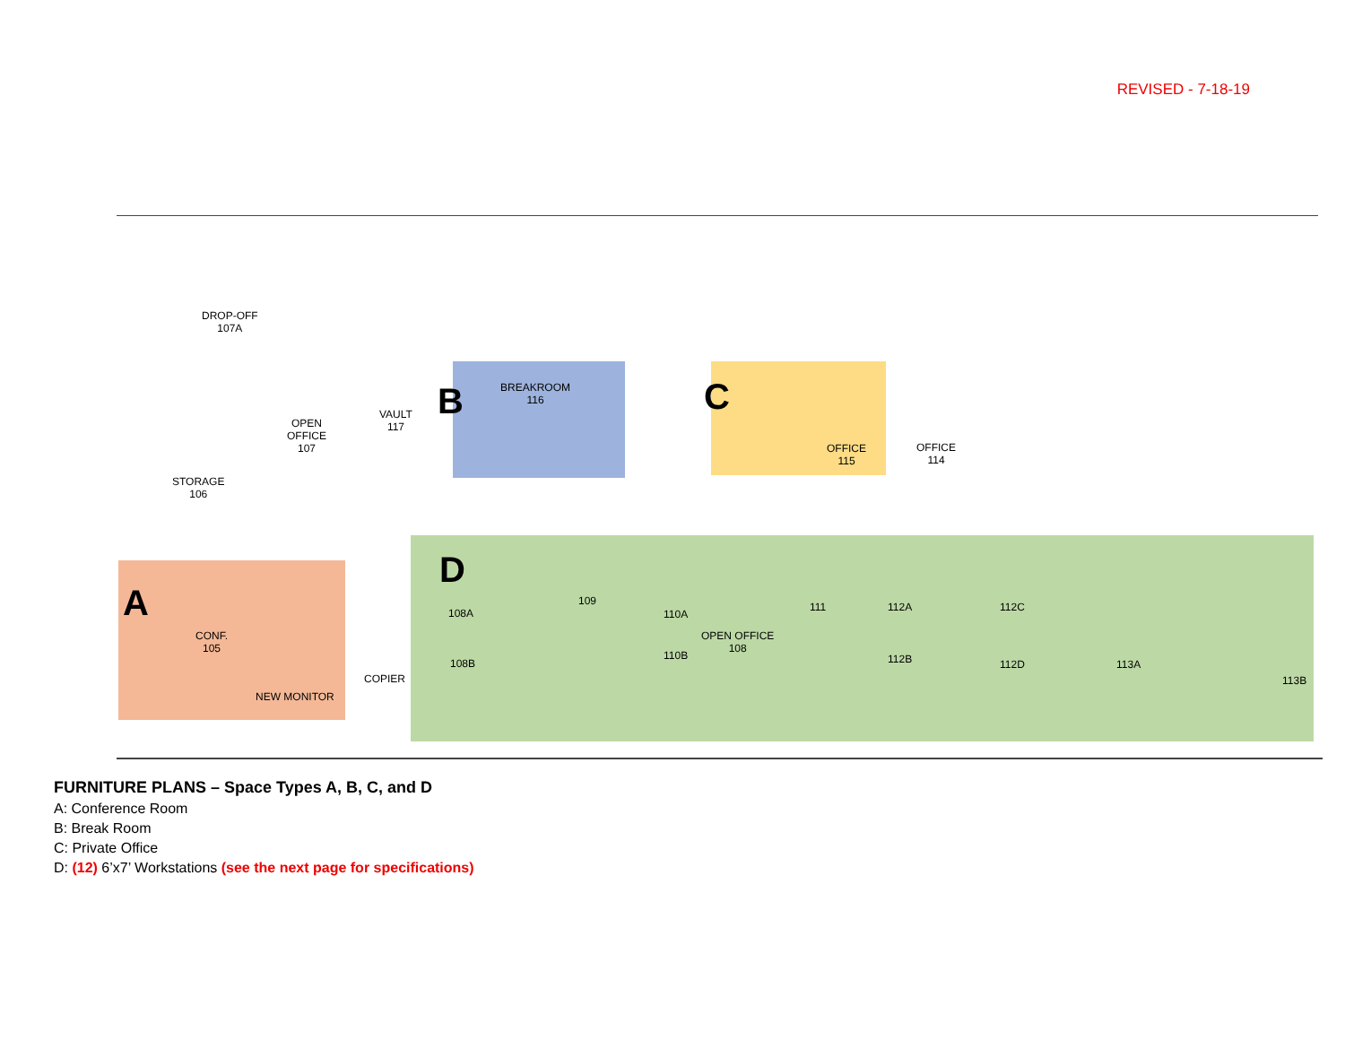REVISED - 7-18-19
DROP-OFF
107A
OPEN
OFFICE
107
VAULT
117
STORAGE
106
BREAKROOM
116
OFFICE
115
OFFICE
114
CONF.
105
NEW MONITOR
COPIER
OPEN OFFICE
108
108A
108B
109
110A
110B
111 112A
112B
112C
112D 113A
113B
A
B C
D
FURNITURE PLANS – Space Types A, B, C, and D
A: Conference Room
B: Break Room
C: Private Office
D: (12) 6’x7’ Workstations (see the next page for specifications)